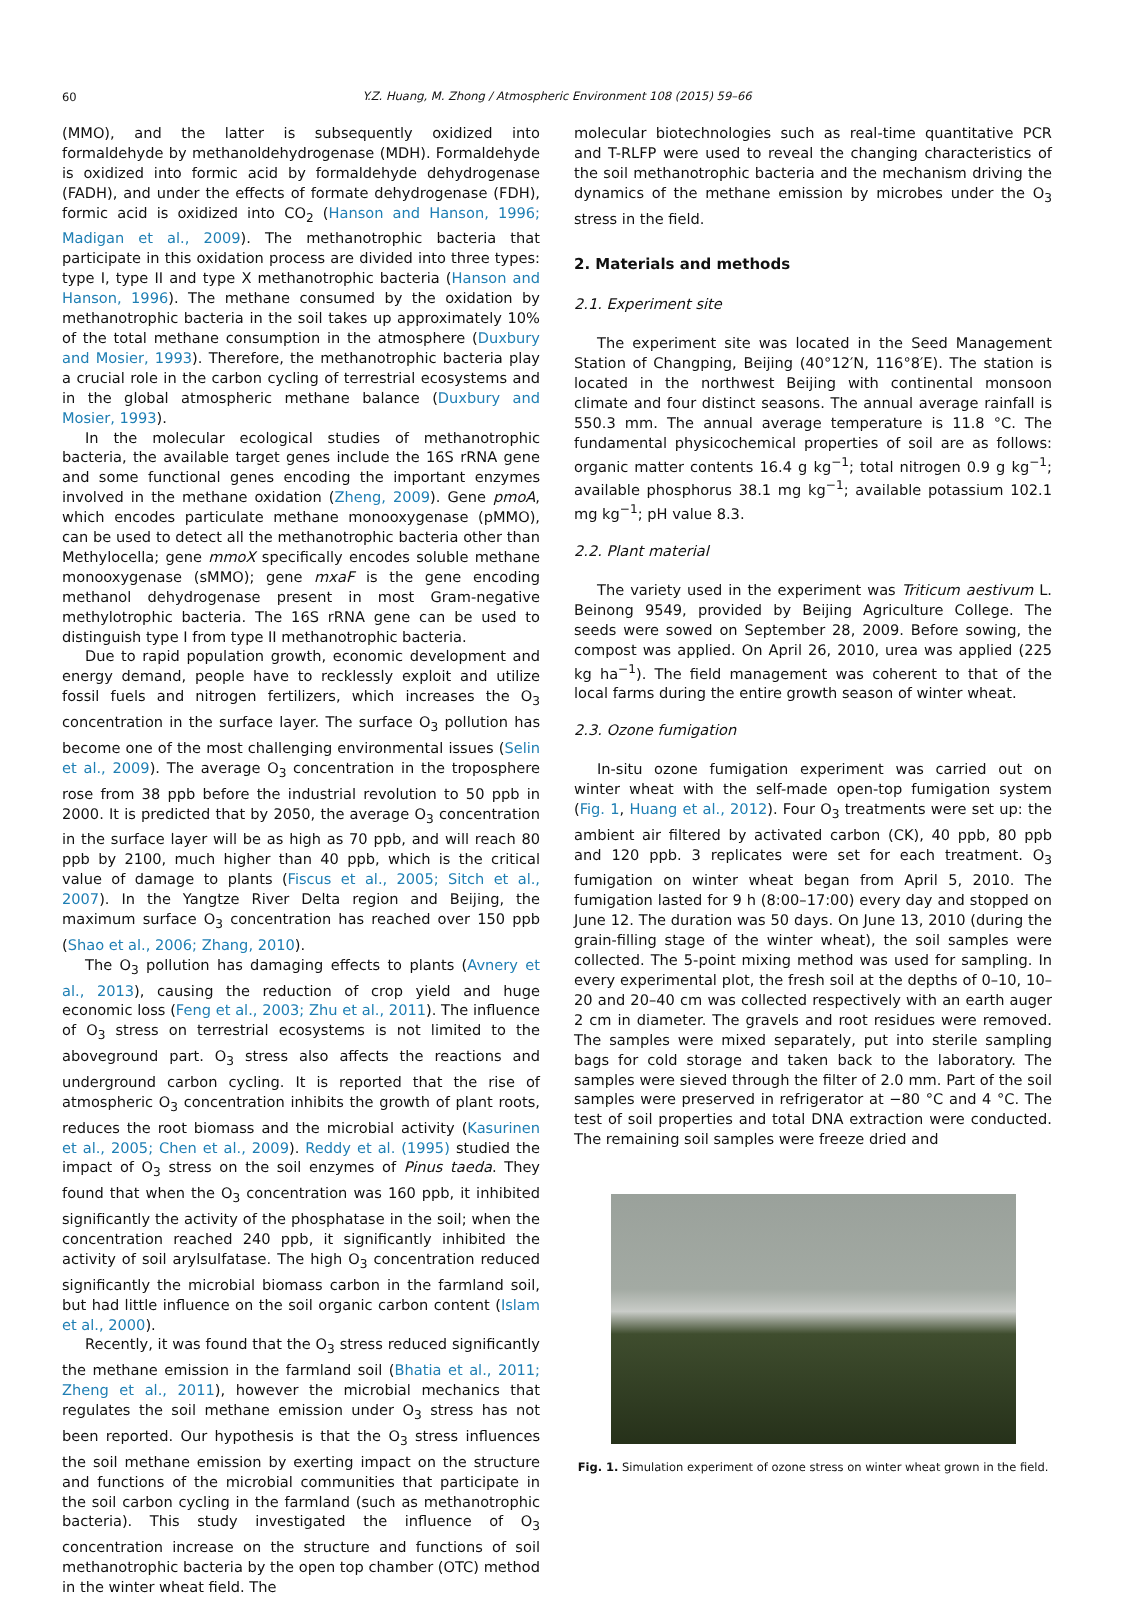60
Y.Z. Huang, M. Zhong / Atmospheric Environment 108 (2015) 59–66
(MMO), and the latter is subsequently oxidized into formaldehyde by methanoldehydrogenase (MDH). Formaldehyde is oxidized into formic acid by formaldehyde dehydrogenase (FADH), and under the effects of formate dehydrogenase (FDH), formic acid is oxidized into CO<sub>2</sub> (Hanson and Hanson, 1996; Madigan et al., 2009). The methanotrophic bacteria that participate in this oxidation process are divided into three types: type I, type II and type X methanotrophic bacteria (Hanson and Hanson, 1996). The methane consumed by the oxidation by methanotrophic bacteria in the soil takes up approximately 10% of the total methane consumption in the atmosphere (Duxbury and Mosier, 1993). Therefore, the methanotrophic bacteria play a crucial role in the carbon cycling of terrestrial ecosystems and in the global atmospheric methane balance (Duxbury and Mosier, 1993).
In the molecular ecological studies of methanotrophic bacteria, the available target genes include the 16S rRNA gene and some functional genes encoding the important enzymes involved in the methane oxidation (Zheng, 2009). Gene pmoA, which encodes particulate methane monooxygenase (pMMO), can be used to detect all the methanotrophic bacteria other than Methylocella; gene mmoX specifically encodes soluble methane monooxygenase (sMMO); gene mxaF is the gene encoding methanol dehydrogenase present in most Gram-negative methylotrophic bacteria. The 16S rRNA gene can be used to distinguish type I from type II methanotrophic bacteria.
Due to rapid population growth, economic development and energy demand, people have to recklessly exploit and utilize fossil fuels and nitrogen fertilizers, which increases the O<sub>3</sub> concentration in the surface layer. The surface O<sub>3</sub> pollution has become one of the most challenging environmental issues (Selin et al., 2009). The average O<sub>3</sub> concentration in the troposphere rose from 38 ppb before the industrial revolution to 50 ppb in 2000. It is predicted that by 2050, the average O<sub>3</sub> concentration in the surface layer will be as high as 70 ppb, and will reach 80 ppb by 2100, much higher than 40 ppb, which is the critical value of damage to plants (Fiscus et al., 2005; Sitch et al., 2007). In the Yangtze River Delta region and Beijing, the maximum surface O<sub>3</sub> concentration has reached over 150 ppb (Shao et al., 2006; Zhang, 2010).
The O<sub>3</sub> pollution has damaging effects to plants (Avnery et al., 2013), causing the reduction of crop yield and huge economic loss (Feng et al., 2003; Zhu et al., 2011). The influence of O<sub>3</sub> stress on terrestrial ecosystems is not limited to the aboveground part. O<sub>3</sub> stress also affects the reactions and underground carbon cycling. It is reported that the rise of atmospheric O<sub>3</sub> concentration inhibits the growth of plant roots, reduces the root biomass and the microbial activity (Kasurinen et al., 2005; Chen et al., 2009). Reddy et al. (1995) studied the impact of O<sub>3</sub> stress on the soil enzymes of Pinus taeda. They found that when the O<sub>3</sub> concentration was 160 ppb, it inhibited significantly the activity of the phosphatase in the soil; when the concentration reached 240 ppb, it significantly inhibited the activity of soil arylsulfatase. The high O<sub>3</sub> concentration reduced significantly the microbial biomass carbon in the farmland soil, but had little influence on the soil organic carbon content (Islam et al., 2000).
Recently, it was found that the O<sub>3</sub> stress reduced significantly the methane emission in the farmland soil (Bhatia et al., 2011; Zheng et al., 2011), however the microbial mechanics that regulates the soil methane emission under O<sub>3</sub> stress has not been reported. Our hypothesis is that the O<sub>3</sub> stress influences the soil methane emission by exerting impact on the structure and functions of the microbial communities that participate in the soil carbon cycling in the farmland (such as methanotrophic bacteria). This study investigated the influence of O<sub>3</sub> concentration increase on the structure and functions of soil methanotrophic bacteria by the open top chamber (OTC) method in the winter wheat field. The
molecular biotechnologies such as real-time quantitative PCR and T-RLFP were used to reveal the changing characteristics of the soil methanotrophic bacteria and the mechanism driving the dynamics of the methane emission by microbes under the O<sub>3</sub> stress in the field.
2. Materials and methods
2.1. Experiment site
The experiment site was located in the Seed Management Station of Changping, Beijing (40°12′N, 116°8′E). The station is located in the northwest Beijing with continental monsoon climate and four distinct seasons. The annual average rainfall is 550.3 mm. The annual average temperature is 11.8 °C. The fundamental physicochemical properties of soil are as follows: organic matter contents 16.4 g kg<sup>−1</sup>; total nitrogen 0.9 g kg<sup>−1</sup>; available phosphorus 38.1 mg kg<sup>−1</sup>; available potassium 102.1 mg kg<sup>−1</sup>; pH value 8.3.
2.2. Plant material
The variety used in the experiment was Triticum aestivum L. Beinong 9549, provided by Beijing Agriculture College. The seeds were sowed on September 28, 2009. Before sowing, the compost was applied. On April 26, 2010, urea was applied (225 kg ha<sup>−1</sup>). The field management was coherent to that of the local farms during the entire growth season of winter wheat.
2.3. Ozone fumigation
In-situ ozone fumigation experiment was carried out on winter wheat with the self-made open-top fumigation system (Fig. 1, Huang et al., 2012). Four O<sub>3</sub> treatments were set up: the ambient air filtered by activated carbon (CK), 40 ppb, 80 ppb and 120 ppb. 3 replicates were set for each treatment. O<sub>3</sub> fumigation on winter wheat began from April 5, 2010. The fumigation lasted for 9 h (8:00–17:00) every day and stopped on June 12. The duration was 50 days. On June 13, 2010 (during the grain-filling stage of the winter wheat), the soil samples were collected. The 5-point mixing method was used for sampling. In every experimental plot, the fresh soil at the depths of 0–10, 10–20 and 20–40 cm was collected respectively with an earth auger 2 cm in diameter. The gravels and root residues were removed. The samples were mixed separately, put into sterile sampling bags for cold storage and taken back to the laboratory. The samples were sieved through the filter of 2.0 mm. Part of the soil samples were preserved in refrigerator at −80 °C and 4 °C. The test of soil properties and total DNA extraction were conducted. The remaining soil samples were freeze dried and
Fig. 1. Simulation experiment of ozone stress on winter wheat grown in the field.